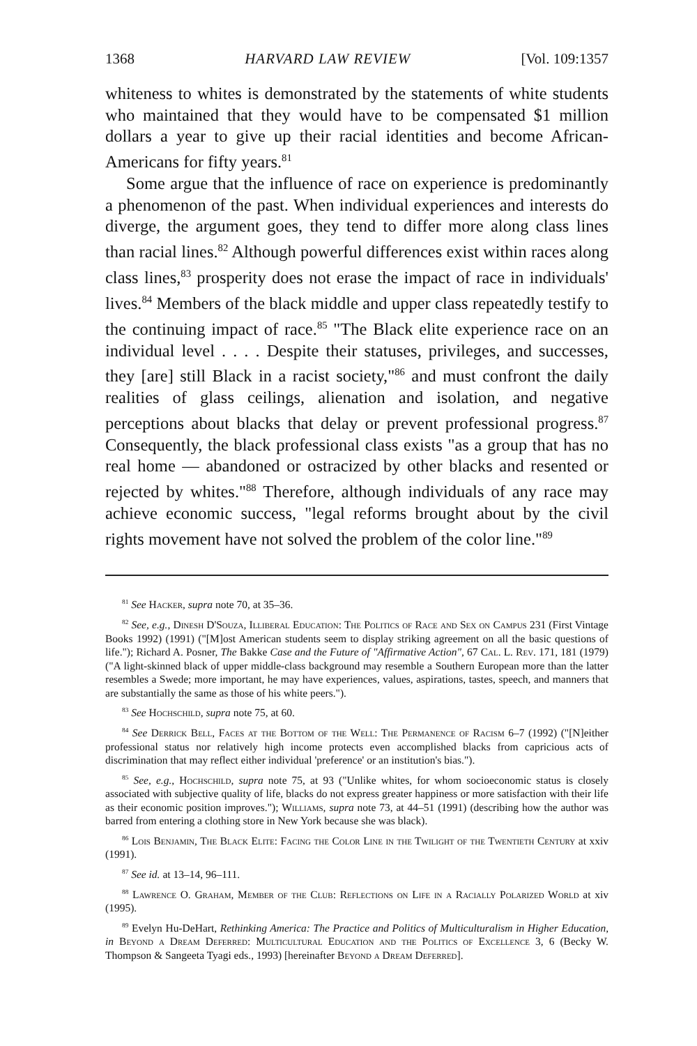1368 HARVARD LAW REVIEW [Vol. 109:1357
whiteness to whites is demonstrated by the statements of white students who maintained that they would have to be compensated $1 million dollars a year to give up their racial identities and become African-Americans for fifty years.<sup>81</sup>
Some argue that the influence of race on experience is predominantly a phenomenon of the past. When individual experiences and interests do diverge, the argument goes, they tend to differ more along class lines than racial lines.<sup>82</sup> Although powerful differences exist within races along class lines,<sup>83</sup> prosperity does not erase the impact of race in individuals' lives.<sup>84</sup> Members of the black middle and upper class repeatedly testify to the continuing impact of race.<sup>85</sup> "The Black elite experience race on an individual level . . . . Despite their statuses, privileges, and successes, they [are] still Black in a racist society,"<sup>86</sup> and must confront the daily realities of glass ceilings, alienation and isolation, and negative perceptions about blacks that delay or prevent professional progress.<sup>87</sup> Consequently, the black professional class exists "as a group that has no real home — abandoned or ostracized by other blacks and resented or rejected by whites."<sup>88</sup> Therefore, although individuals of any race may achieve economic success, "legal reforms brought about by the civil rights movement have not solved the problem of the color line."<sup>89</sup>
<sup>81</sup> See Hacker, supra note 70, at 35–36.
<sup>82</sup> See, e.g., Dinesh D'Souza, Illiberal Education: The Politics of Race and Sex on Campus 231 (First Vintage Books 1992) (1991) ("[M]ost American students seem to display striking agreement on all the basic questions of life."); Richard A. Posner, The Bakke Case and the Future of "Affirmative Action", 67 Cal. L. Rev. 171, 181 (1979) ("A light-skinned black of upper middle-class background may resemble a Southern European more than the latter resembles a Swede; more important, he may have experiences, values, aspirations, tastes, speech, and manners that are substantially the same as those of his white peers.").
<sup>83</sup> See Hochschild, supra note 75, at 60.
<sup>84</sup> See Derrick Bell, Faces at the Bottom of the Well: The Permanence of Racism 6–7 (1992) ("[N]either professional status nor relatively high income protects even accomplished blacks from capricious acts of discrimination that may reflect either individual 'preference' or an institution's bias.").
<sup>85</sup> See, e.g., Hochschild, supra note 75, at 93 ("Unlike whites, for whom socioeconomic status is closely associated with subjective quality of life, blacks do not express greater happiness or more satisfaction with their life as their economic position improves."); Williams, supra note 73, at 44–51 (1991) (describing how the author was barred from entering a clothing store in New York because she was black).
<sup>86</sup> Lois Benjamin, The Black Elite: Facing the Color Line in the Twilight of the Twentieth Century at xxiv (1991).
<sup>87</sup> See id. at 13–14, 96–111.
<sup>88</sup> Lawrence O. Graham, Member of the Club: Reflections on Life in a Racially Polarized World at xiv (1995).
<sup>89</sup> Evelyn Hu-DeHart, Rethinking America: The Practice and Politics of Multiculturalism in Higher Education, in Beyond a Dream Deferred: Multicultural Education and the Politics of Excellence 3, 6 (Becky W. Thompson & Sangeeta Tyagi eds., 1993) [hereinafter Beyond a Dream Deferred].